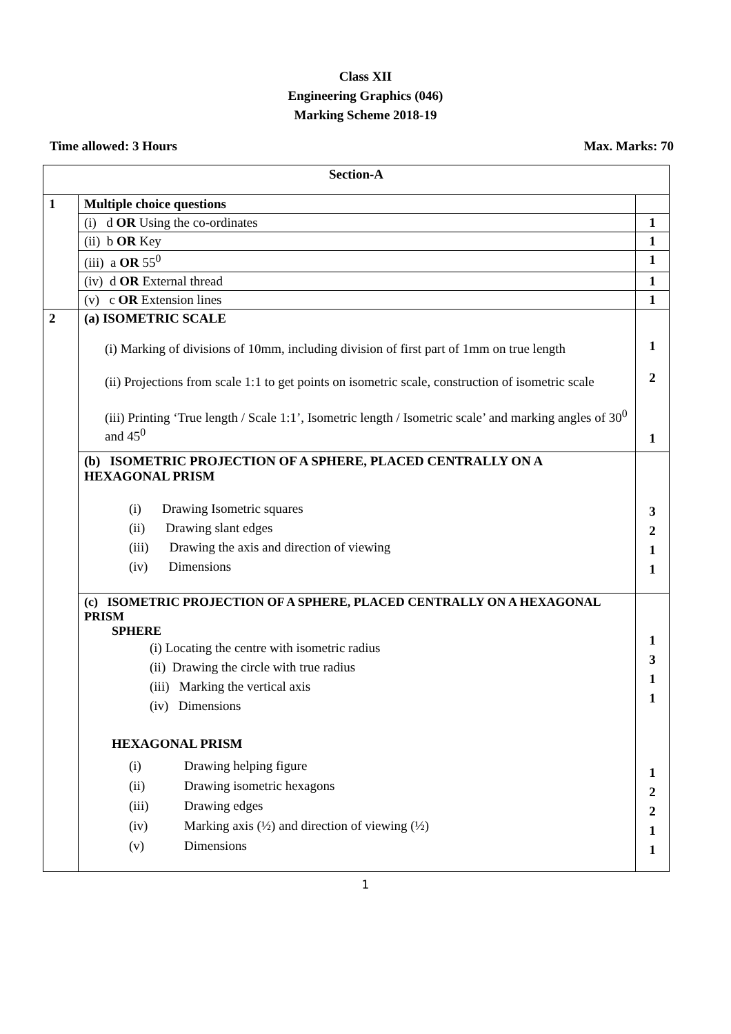Class XII
Engineering Graphics (046)
Marking Scheme 2018-19
Time allowed: 3 Hours Max. Marks: 70
| Section-A | | |
| 1 | Multiple choice questions | |
| | (i) d OR Using the co-ordinates | 1 |
| | (ii) b OR Key | 1 |
| | (iii) a OR 55<sup>0</sup> | 1 |
| | (iv) d OR External thread | 1 |
| | (v) c OR Extension lines | 1 |
| 2 | (a) ISOMETRIC SCALE (i) Marking of divisions of 10mm, including division of first part of 1mm on true length (ii) Projections from scale 1:1 to get points on isometric scale, construction of isometric scale (iii) Printing ‘True length / Scale 1:1’, Isometric length / Isometric scale’ and marking angles of 30<sup>0</sup> and 45<sup>0</sup> | 1 2 1 |
| | (b) ISOMETRIC PROJECTION OF A SPHERE, PLACED CENTRALLY ON A HEXAGONAL PRISM (i) Drawing Isometric squares (ii) Drawing slant edges (iii) Drawing the axis and direction of viewing (iv) Dimensions | 3 2 1 1 |
| | (c) ISOMETRIC PROJECTION OF A SPHERE, PLACED CENTRALLY ON A HEXAGONAL PRISM SPHERE (i) Locating the centre with isometric radius (ii) Drawing the circle with true radius (iii) Marking the vertical axis (iv) Dimensions HEXAGONAL PRISM (i) Drawing helping figure (ii) Drawing isometric hexagons (iii) Drawing edges (iv) Marking axis (½) and direction of viewing (½) (v) Dimensions | 1 3 1 1 1 2 2 1 1 |
1